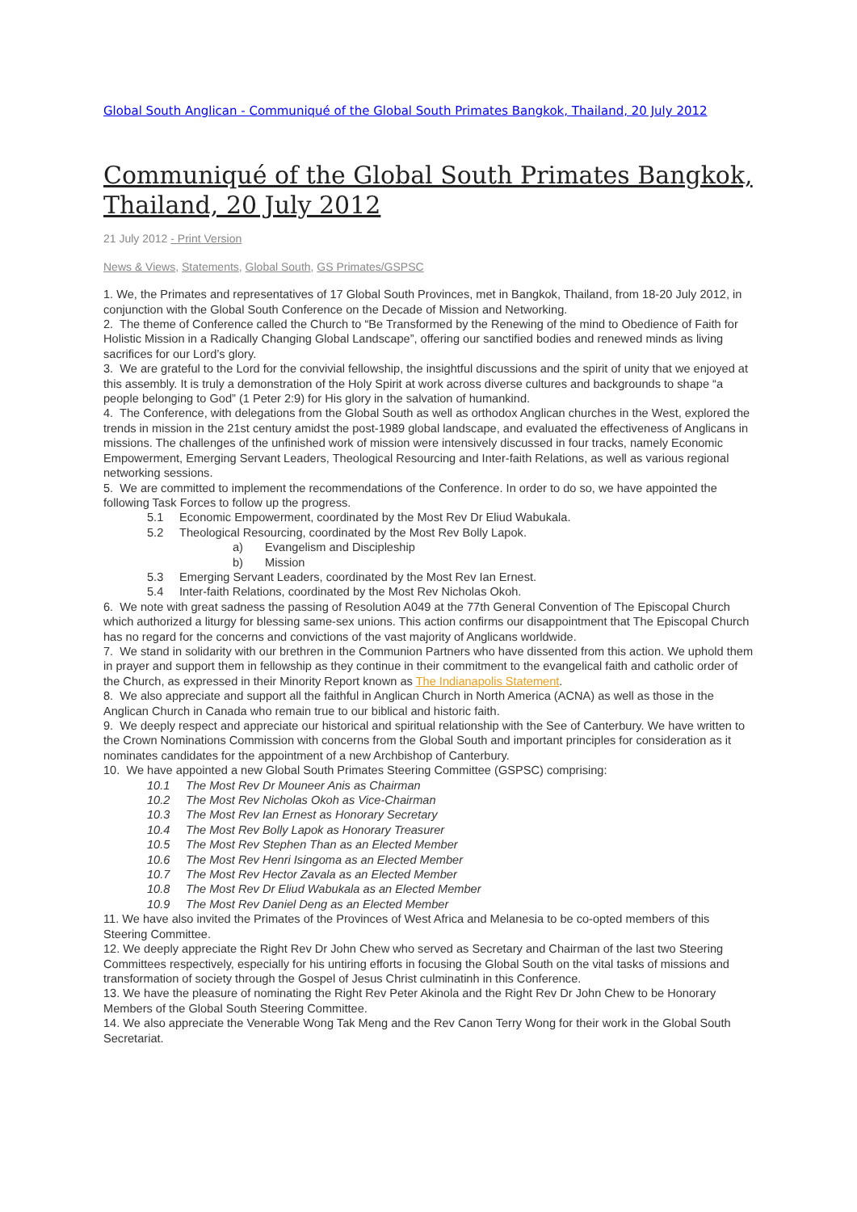Global South Anglican - Communiqué of the Global South Primates Bangkok, Thailand, 20 July 2012
Communiqué of the Global South Primates Bangkok, Thailand, 20 July 2012
21 July 2012 - Print Version
News & Views, Statements, Global South, GS Primates/GSPSC
1. We, the Primates and representatives of 17 Global South Provinces, met in Bangkok, Thailand, from 18-20 July 2012, in conjunction with the Global South Conference on the Decade of Mission and Networking.
2. The theme of Conference called the Church to “Be Transformed by the Renewing of the mind to Obedience of Faith for Holistic Mission in a Radically Changing Global Landscape”, offering our sanctified bodies and renewed minds as living sacrifices for our Lord’s glory.
3. We are grateful to the Lord for the convivial fellowship, the insightful discussions and the spirit of unity that we enjoyed at this assembly. It is truly a demonstration of the Holy Spirit at work across diverse cultures and backgrounds to shape “a people belonging to God” (1 Peter 2:9) for His glory in the salvation of humankind.
4. The Conference, with delegations from the Global South as well as orthodox Anglican churches in the West, explored the trends in mission in the 21st century amidst the post-1989 global landscape, and evaluated the effectiveness of Anglicans in missions. The challenges of the unfinished work of mission were intensively discussed in four tracks, namely Economic Empowerment, Emerging Servant Leaders, Theological Resourcing and Inter-faith Relations, as well as various regional networking sessions.
5. We are committed to implement the recommendations of the Conference. In order to do so, we have appointed the following Task Forces to follow up the progress.
5.1 Economic Empowerment, coordinated by the Most Rev Dr Eliud Wabukala.
5.2 Theological Resourcing, coordinated by the Most Rev Bolly Lapok.
a) Evangelism and Discipleship
b) Mission
5.3 Emerging Servant Leaders, coordinated by the Most Rev Ian Ernest.
5.4 Inter-faith Relations, coordinated by the Most Rev Nicholas Okoh.
6. We note with great sadness the passing of Resolution A049 at the 77th General Convention of The Episcopal Church which authorized a liturgy for blessing same-sex unions. This action confirms our disappointment that The Episcopal Church has no regard for the concerns and convictions of the vast majority of Anglicans worldwide.
7. We stand in solidarity with our brethren in the Communion Partners who have dissented from this action. We uphold them in prayer and support them in fellowship as they continue in their commitment to the evangelical faith and catholic order of the Church, as expressed in their Minority Report known as The Indianapolis Statement.
8. We also appreciate and support all the faithful in Anglican Church in North America (ACNA) as well as those in the Anglican Church in Canada who remain true to our biblical and historic faith.
9. We deeply respect and appreciate our historical and spiritual relationship with the See of Canterbury. We have written to the Crown Nominations Commission with concerns from the Global South and important principles for consideration as it nominates candidates for the appointment of a new Archbishop of Canterbury.
10. We have appointed a new Global South Primates Steering Committee (GSPSC) comprising:
10.1 The Most Rev Dr Mouneer Anis as Chairman
10.2 The Most Rev Nicholas Okoh as Vice-Chairman
10.3 The Most Rev Ian Ernest as Honorary Secretary
10.4 The Most Rev Bolly Lapok as Honorary Treasurer
10.5 The Most Rev Stephen Than as an Elected Member
10.6 The Most Rev Henri Isingoma as an Elected Member
10.7 The Most Rev Hector Zavala as an Elected Member
10.8 The Most Rev Dr Eliud Wabukala as an Elected Member
10.9 The Most Rev Daniel Deng as an Elected Member
11. We have also invited the Primates of the Provinces of West Africa and Melanesia to be co-opted members of this Steering Committee.
12. We deeply appreciate the Right Rev Dr John Chew who served as Secretary and Chairman of the last two Steering Committees respectively, especially for his untiring efforts in focusing the Global South on the vital tasks of missions and transformation of society through the Gospel of Jesus Christ culminatinh in this Conference.
13. We have the pleasure of nominating the Right Rev Peter Akinola and the Right Rev Dr John Chew to be Honorary Members of the Global South Steering Committee.
14. We also appreciate the Venerable Wong Tak Meng and the Rev Canon Terry Wong for their work in the Global South Secretariat.